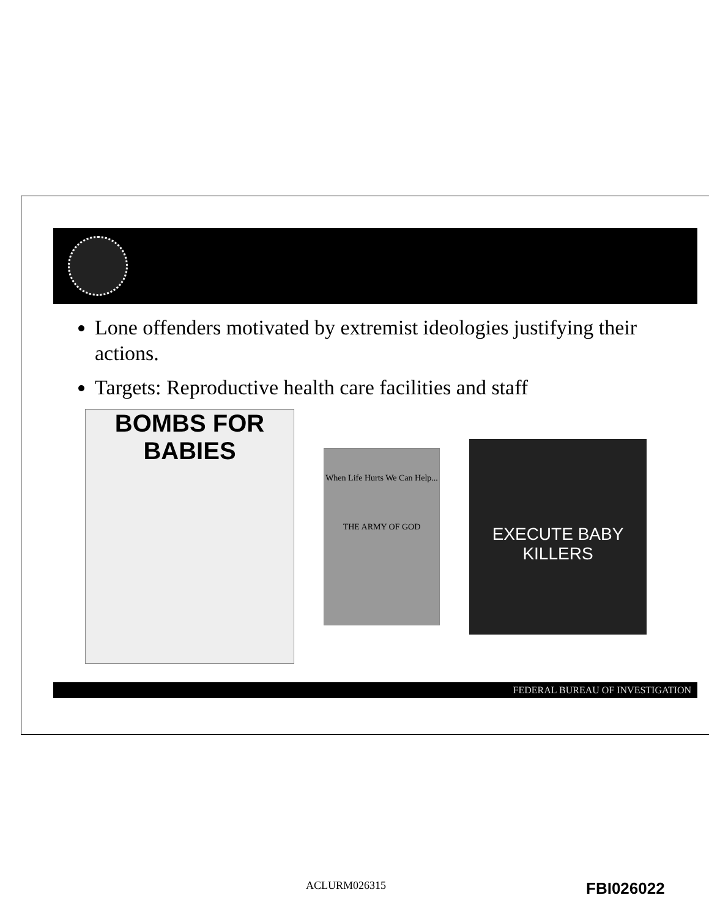Lone offenders motivated by extremist ideologies justifying their actions.
Targets: Reproductive health care facilities and staff
BOMBS FOR BABIES
When Life Hurts We Can Help...
THE ARMY OF GOD
EXECUTE BABY KILLERS
FEDERAL BUREAU OF INVESTIGATION
ACLURM026315 FBI026022